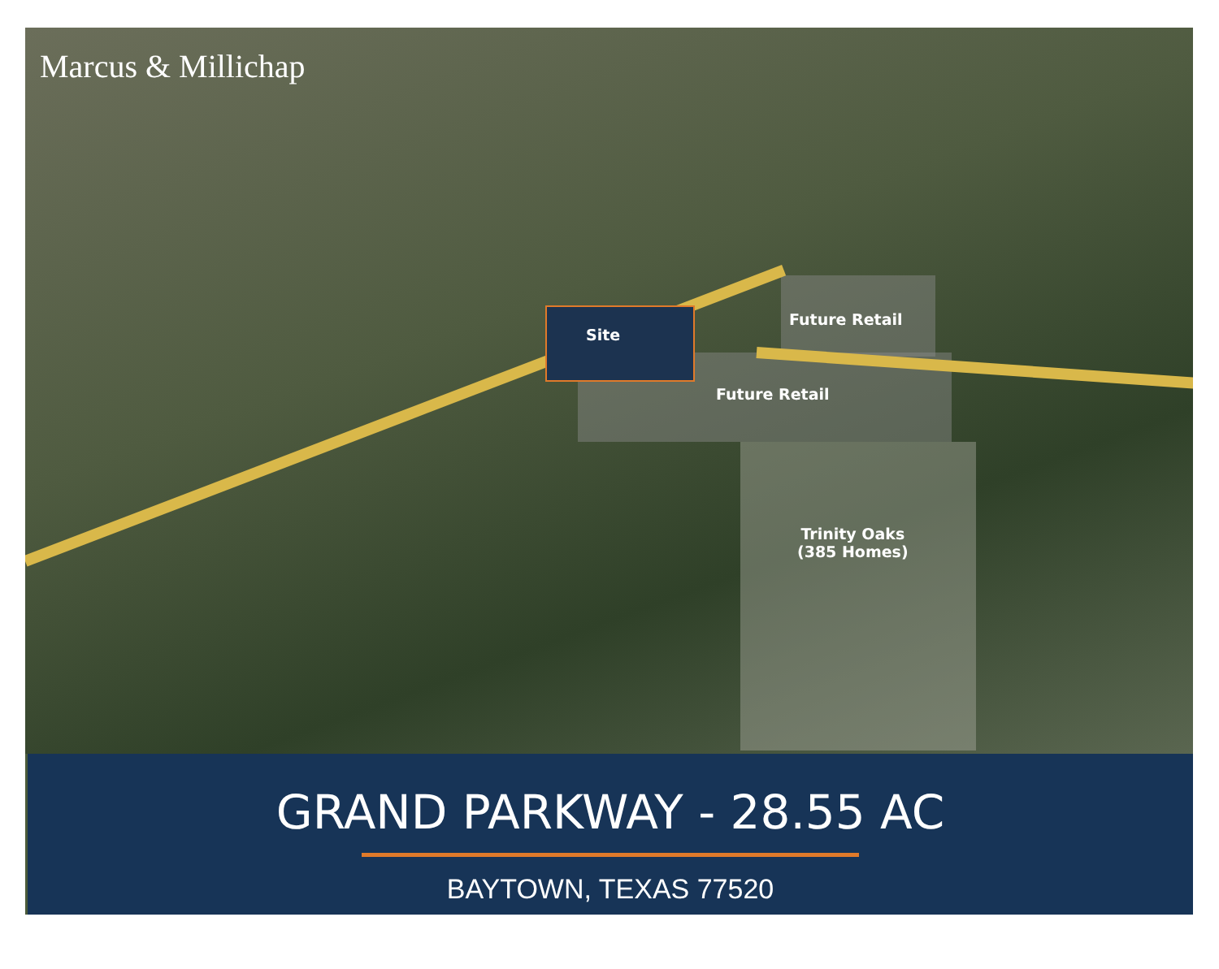Marcus & Millichap
Site
Future Retail
Future Retail
Trinity Oaks
(385 Homes)
GRAND PARKWAY - 28.55 AC
BAYTOWN, TEXAS 77520